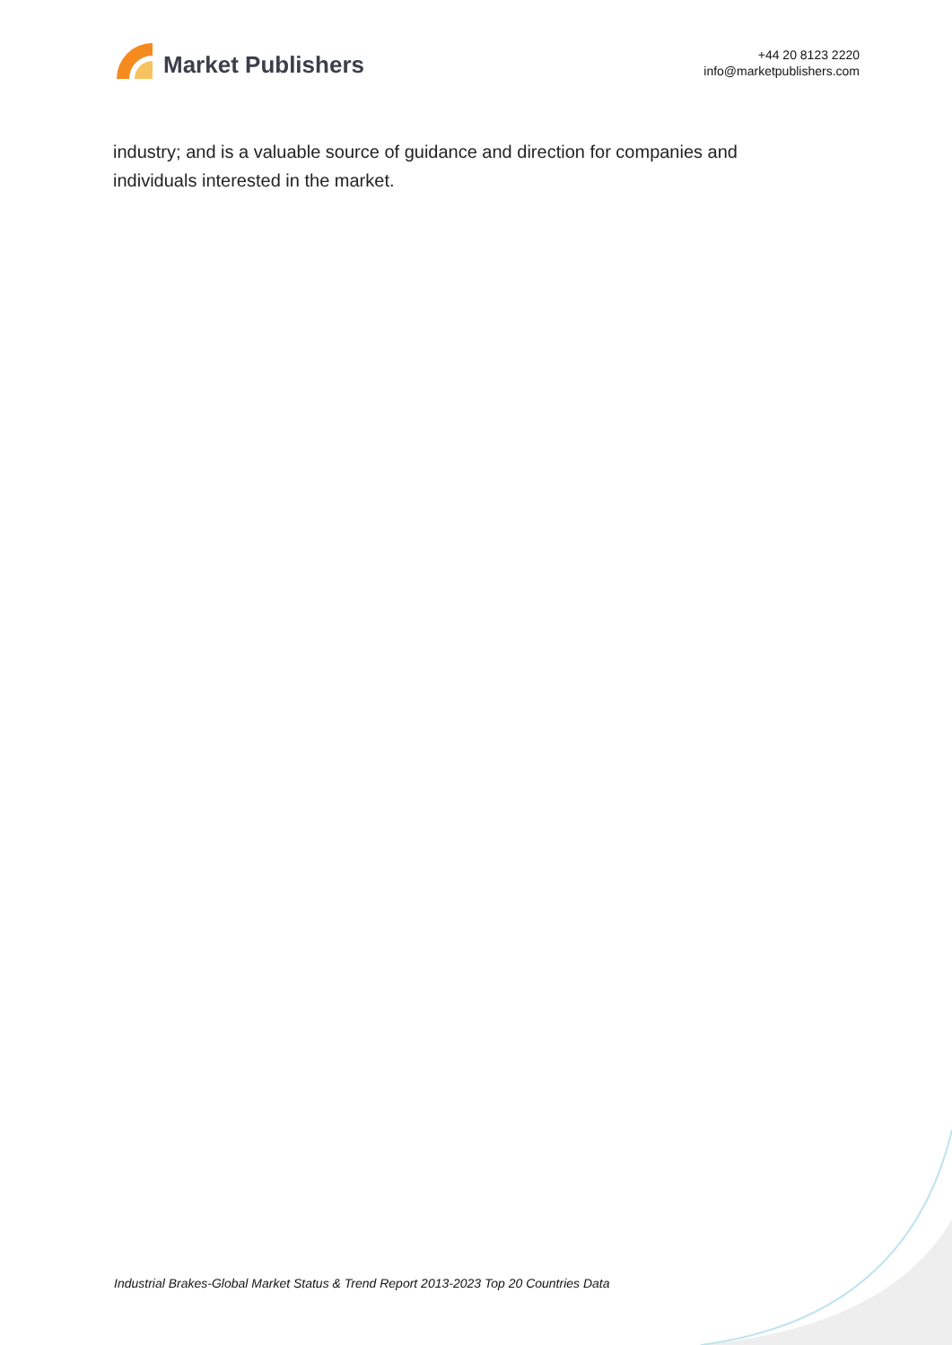Market Publishers
+44 20 8123 2220
info@marketpublishers.com
industry; and is a valuable source of guidance and direction for companies and individuals interested in the market.
Industrial Brakes-Global Market Status & Trend Report 2013-2023 Top 20 Countries Data